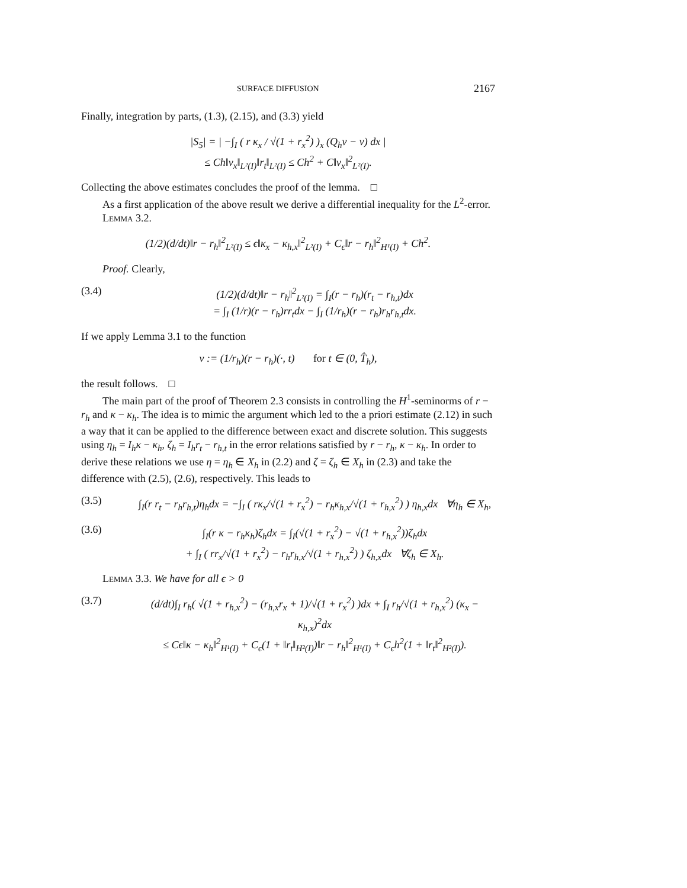SURFACE DIFFUSION 2167
Finally, integration by parts, (1.3), (2.15), and (3.3) yield
|S<sub>5</sub>| = | −∫<sub>I</sub> ( r κ<sub>x</sub> / √(1 + r<sub>x</sub><sup>2</sup>) )<sub>x</sub> (Q<sub>h</sub>v − v) dx |
≤ Ch‖v<sub>x</sub>‖<sub>L²(I)</sub>‖r<sub>t</sub>‖<sub>L²(I)</sub> ≤ Ch<sup>2</sup> + C‖v<sub>x</sub>‖<sup>2</sup><sub>L²(I)</sub>.
Collecting the above estimates concludes the proof of the lemma. □
As a first application of the above result we derive a differential inequality for the L<sup>2</sup>-error.
Lemma 3.2.
(1/2)(d/dt)‖r − r<sub>h</sub>‖<sup>2</sup><sub>L²(I)</sub> ≤ ϵ‖κ<sub>x</sub> − κ<sub>h,x</sub>‖<sup>2</sup><sub>L²(I)</sub> + C<sub>ϵ</sub>‖r − r<sub>h</sub>‖<sup>2</sup><sub>H¹(I)</sub> + Ch<sup>2</sup>.
Proof. Clearly,
(3.4) (1/2)(d/dt)‖r − r<sub>h</sub>‖<sup>2</sup><sub>L²(I)</sub> = ∫<sub>I</sub>(r − r<sub>h</sub>)(r<sub>t</sub> − r<sub>h,t</sub>)dx
= ∫<sub>I</sub> (1/r)(r − r<sub>h</sub>)rr<sub>t</sub>dx − ∫<sub>I</sub> (1/r<sub>h</sub>)(r − r<sub>h</sub>)r<sub>h</sub>r<sub>h,t</sub>dx.
If we apply Lemma 3.1 to the function
v := (1/r<sub>h</sub>)(r − r<sub>h</sub>)(·, t) for t ∈ (0, T̂<sub>h</sub>),
the result follows. □
The main part of the proof of Theorem 2.3 consists in controlling the H<sup>1</sup>-seminorms of r − r<sub>h</sub> and κ − κ<sub>h</sub>. The idea is to mimic the argument which led to the a priori estimate (2.12) in such a way that it can be applied to the difference between exact and discrete solution. This suggests using η<sub>h</sub> = I<sub>h</sub>κ − κ<sub>h</sub>, ζ<sub>h</sub> = I<sub>h</sub>r<sub>t</sub> − r<sub>h,t</sub> in the error relations satisfied by r − r<sub>h</sub>, κ − κ<sub>h</sub>. In order to derive these relations we use η = η<sub>h</sub> ∈ X<sub>h</sub> in (2.2) and ζ = ζ<sub>h</sub> ∈ X<sub>h</sub> in (2.3) and take the difference with (2.5), (2.6), respectively. This leads to
(3.5) ∫<sub>I</sub>(r r<sub>t</sub> − r<sub>h</sub>r<sub>h,t</sub>)η<sub>h</sub>dx = −∫<sub>I</sub> ( rκ<sub>x</sub>/√(1 + r<sub>x</sub><sup>2</sup>) − r<sub>h</sub>κ<sub>h,x</sub>/√(1 + r<sub>h,x</sub><sup>2</sup>) ) η<sub>h,x</sub>dx ∀η<sub>h</sub> ∈ X<sub>h</sub>,
(3.6) ∫<sub>I</sub>(r κ − r<sub>h</sub>κ<sub>h</sub>)ζ<sub>h</sub>dx = ∫<sub>I</sub>(√(1 + r<sub>x</sub><sup>2</sup>) − √(1 + r<sub>h,x</sub><sup>2</sup>))ζ<sub>h</sub>dx
+ ∫<sub>I</sub> ( rr<sub>x</sub>/√(1 + r<sub>x</sub><sup>2</sup>) − r<sub>h</sub>r<sub>h,x</sub>/√(1 + r<sub>h,x</sub><sup>2</sup>) ) ζ<sub>h,x</sub>dx ∀ζ<sub>h</sub> ∈ X<sub>h</sub>.
Lemma 3.3. We have for all ϵ > 0
(3.7) (d/dt)∫<sub>I</sub> r<sub>h</sub>( √(1 + r<sub>h,x</sub><sup>2</sup>) − (r<sub>h,x</sub>r<sub>x</sub> + 1)/√(1 + r<sub>x</sub><sup>2</sup>) )dx + ∫<sub>I</sub> r<sub>h</sub>/√(1 + r<sub>h,x</sub><sup>2</sup>) (κ<sub>x</sub> − κ<sub>h,x</sub>)<sup>2</sup>dx
≤ Cϵ‖κ − κ<sub>h</sub>‖<sup>2</sup><sub>H¹(I)</sub> + C<sub>ϵ</sub>(1 + ‖r<sub>t</sub>‖<sub>H²(I)</sub>)‖r − r<sub>h</sub>‖<sup>2</sup><sub>H¹(I)</sub> + C<sub>ϵ</sub>h<sup>2</sup>(1 + ‖r<sub>t</sub>‖<sup>2</sup><sub>H²(I)</sub>).